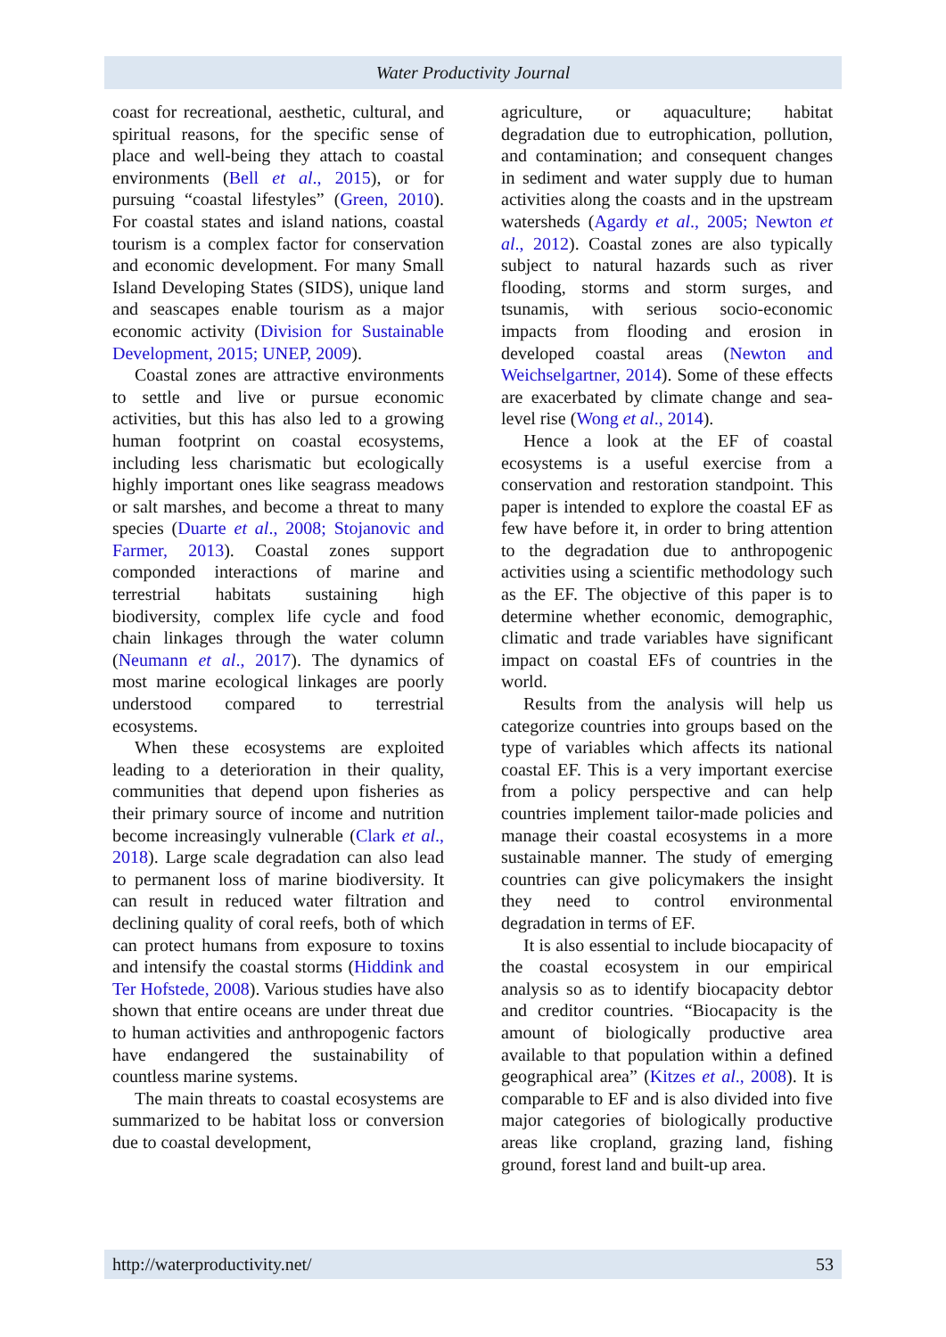Water Productivity Journal
coast for recreational, aesthetic, cultural, and spiritual reasons, for the specific sense of place and well-being they attach to coastal environments (Bell et al., 2015), or for pursuing “coastal lifestyles” (Green, 2010). For coastal states and island nations, coastal tourism is a complex factor for conservation and economic development. For many Small Island Developing States (SIDS), unique land and seascapes enable tourism as a major economic activity (Division for Sustainable Development, 2015; UNEP, 2009).
Coastal zones are attractive environments to settle and live or pursue economic activities, but this has also led to a growing human footprint on coastal ecosystems, including less charismatic but ecologically highly important ones like seagrass meadows or salt marshes, and become a threat to many species (Duarte et al., 2008; Stojanovic and Farmer, 2013). Coastal zones support componded interactions of marine and terrestrial habitats sustaining high biodiversity, complex life cycle and food chain linkages through the water column (Neumann et al., 2017). The dynamics of most marine ecological linkages are poorly understood compared to terrestrial ecosystems.
When these ecosystems are exploited leading to a deterioration in their quality, communities that depend upon fisheries as their primary source of income and nutrition become increasingly vulnerable (Clark et al., 2018). Large scale degradation can also lead to permanent loss of marine biodiversity. It can result in reduced water filtration and declining quality of coral reefs, both of which can protect humans from exposure to toxins and intensify the coastal storms (Hiddink and Ter Hofstede, 2008). Various studies have also shown that entire oceans are under threat due to human activities and anthropogenic factors have endangered the sustainability of countless marine systems.
The main threats to coastal ecosystems are summarized to be habitat loss or conversion due to coastal development,
agriculture, or aquaculture; habitat degradation due to eutrophication, pollution, and contamination; and consequent changes in sediment and water supply due to human activities along the coasts and in the upstream watersheds (Agardy et al., 2005; Newton et al., 2012). Coastal zones are also typically subject to natural hazards such as river flooding, storms and storm surges, and tsunamis, with serious socio-economic impacts from flooding and erosion in developed coastal areas (Newton and Weichselgartner, 2014). Some of these effects are exacerbated by climate change and sea-level rise (Wong et al., 2014).
Hence a look at the EF of coastal ecosystems is a useful exercise from a conservation and restoration standpoint. This paper is intended to explore the coastal EF as few have before it, in order to bring attention to the degradation due to anthropogenic activities using a scientific methodology such as the EF. The objective of this paper is to determine whether economic, demographic, climatic and trade variables have significant impact on coastal EFs of countries in the world.
Results from the analysis will help us categorize countries into groups based on the type of variables which affects its national coastal EF. This is a very important exercise from a policy perspective and can help countries implement tailor-made policies and manage their coastal ecosystems in a more sustainable manner. The study of emerging countries can give policymakers the insight they need to control environmental degradation in terms of EF.
It is also essential to include biocapacity of the coastal ecosystem in our empirical analysis so as to identify biocapacity debtor and creditor countries. “Biocapacity is the amount of biologically productive area available to that population within a defined geographical area” (Kitzes et al., 2008). It is comparable to EF and is also divided into five major categories of biologically productive areas like cropland, grazing land, fishing ground, forest land and built-up area.
http://waterproductivity.net/ 53